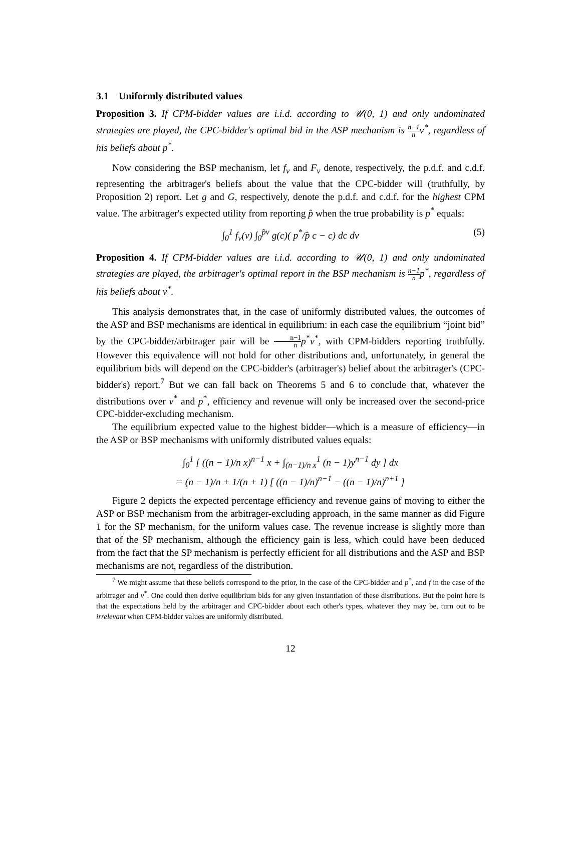3.1 Uniformly distributed values
Proposition 3. If CPM-bidder values are i.i.d. according to 𝒰(0, 1) and only undominated strategies are played, the CPC-bidder's optimal bid in the ASP mechanism is n−1 nv<sup>*</sup>, regardless of his beliefs about p<sup>*</sup>.
Now considering the BSP mechanism, let f<sub>v</sub> and F<sub>v</sub> denote, respectively, the p.d.f. and c.d.f. representing the arbitrager's beliefs about the value that the CPC-bidder will (truthfully, by Proposition 2) report. Let g and G, respectively, denote the p.d.f. and c.d.f. for the highest CPM value. The arbitrager's expected utility from reporting p̂ when the true probability is p<sup>*</sup> equals:
∫<sub>0</sub><sup>1</sup> f<sub>v</sub>(v) ∫<sub>0</sub><sup>p̂v</sup> g(c)( p<sup>*</sup>/p̂ c − c) dc dv (5)
Proposition 4. If CPM-bidder values are i.i.d. according to 𝒰(0, 1) and only undominated strategies are played, the arbitrager's optimal report in the BSP mechanism is n−1 np<sup>*</sup>, regardless of his beliefs about v<sup>*</sup>.
This analysis demonstrates that, in the case of uniformly distributed values, the outcomes of the ASP and BSP mechanisms are identical in equilibrium: in each case the equilibrium “joint bid” by the CPC-bidder/arbitrager pair will be n−1 n p<sup>*</sup>v<sup>*</sup>, with CPM-bidders reporting truthfully. However this equivalence will not hold for other distributions and, unfortunately, in general the equilibrium bids will depend on the CPC-bidder's (arbitrager's) belief about the arbitrager's (CPC-bidder's) report.<sup>7</sup> But we can fall back on Theorems 5 and 6 to conclude that, whatever the distributions over v<sup>*</sup> and p<sup>*</sup>, efficiency and revenue will only be increased over the second-price CPC-bidder-excluding mechanism.
The equilibrium expected value to the highest bidder—which is a measure of efficiency—in the ASP or BSP mechanisms with uniformly distributed values equals:
∫<sub>0</sub><sup>1</sup> [ ((n − 1)/n x)<sup>n−1</sup> x + ∫<sub>(n−1)/n x</sub><sup>1</sup> (n − 1)y<sup>n−1</sup> dy ] dx
= (n − 1)/n + 1/(n + 1) [ ((n − 1)/n)<sup>n−1</sup> − ((n − 1)/n)<sup>n+1</sup> ]
Figure 2 depicts the expected percentage efficiency and revenue gains of moving to either the ASP or BSP mechanism from the arbitrager-excluding approach, in the same manner as did Figure 1 for the SP mechanism, for the uniform values case. The revenue increase is slightly more than that of the SP mechanism, although the efficiency gain is less, which could have been deduced from the fact that the SP mechanism is perfectly efficient for all distributions and the ASP and BSP mechanisms are not, regardless of the distribution.
<sup>7</sup> We might assume that these beliefs correspond to the prior, in the case of the CPC-bidder and p<sup>*</sup>, and f in the case of the arbitrager and v<sup>*</sup>. One could then derive equilibrium bids for any given instantiation of these distributions. But the point here is that the expectations held by the arbitrager and CPC-bidder about each other's types, whatever they may be, turn out to be irrelevant when CPM-bidder values are uniformly distributed.
12